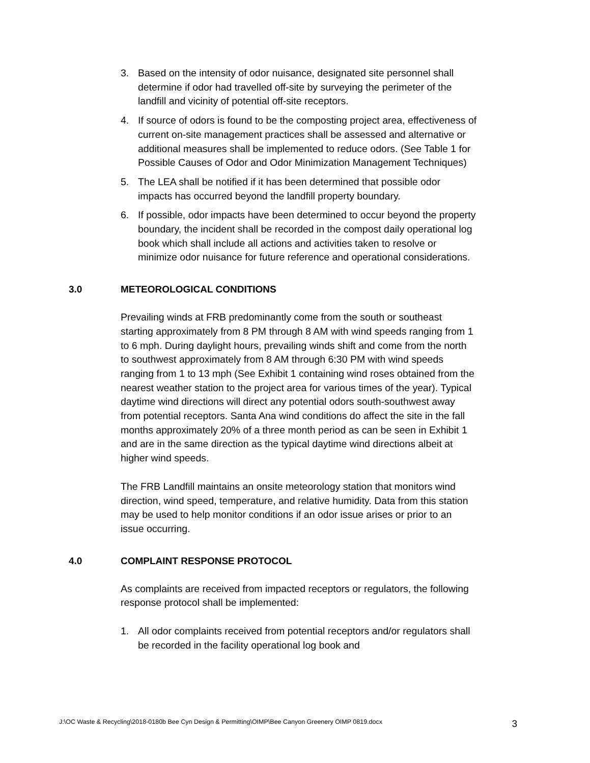3. Based on the intensity of odor nuisance, designated site personnel shall determine if odor had travelled off-site by surveying the perimeter of the landfill and vicinity of potential off-site receptors.
4. If source of odors is found to be the composting project area, effectiveness of current on-site management practices shall be assessed and alternative or additional measures shall be implemented to reduce odors. (See Table 1 for Possible Causes of Odor and Odor Minimization Management Techniques)
5. The LEA shall be notified if it has been determined that possible odor impacts has occurred beyond the landfill property boundary.
6. If possible, odor impacts have been determined to occur beyond the property boundary, the incident shall be recorded in the compost daily operational log book which shall include all actions and activities taken to resolve or minimize odor nuisance for future reference and operational considerations.
3.0 METEOROLOGICAL CONDITIONS
Prevailing winds at FRB predominantly come from the south or southeast starting approximately from 8 PM through 8 AM with wind speeds ranging from 1 to 6 mph. During daylight hours, prevailing winds shift and come from the north to southwest approximately from 8 AM through 6:30 PM with wind speeds ranging from 1 to 13 mph (See Exhibit 1 containing wind roses obtained from the nearest weather station to the project area for various times of the year). Typical daytime wind directions will direct any potential odors south-southwest away from potential receptors. Santa Ana wind conditions do affect the site in the fall months approximately 20% of a three month period as can be seen in Exhibit 1 and are in the same direction as the typical daytime wind directions albeit at higher wind speeds.
The FRB Landfill maintains an onsite meteorology station that monitors wind direction, wind speed, temperature, and relative humidity. Data from this station may be used to help monitor conditions if an odor issue arises or prior to an issue occurring.
4.0 COMPLAINT RESPONSE PROTOCOL
As complaints are received from impacted receptors or regulators, the following response protocol shall be implemented:
1. All odor complaints received from potential receptors and/or regulators shall be recorded in the facility operational log book and
J:\OC Waste & Recycling\2018-0180b Bee Cyn Design & Permitting\OIMP\Bee Canyon Greenery OIMP 0819.docx 3